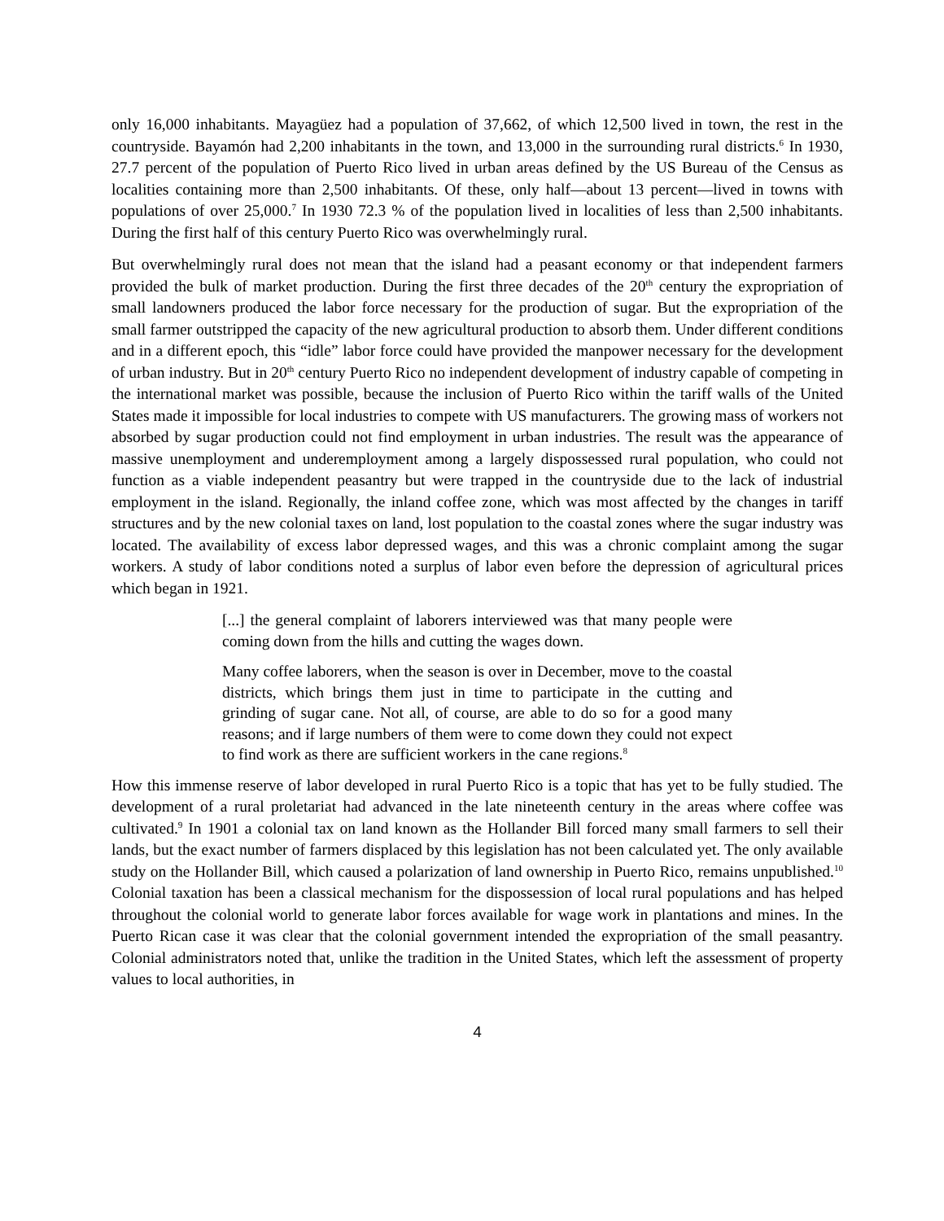only 16,000 inhabitants. Mayagüez had a population of 37,662, of which 12,500 lived in town, the rest in the countryside. Bayamón had 2,200 inhabitants in the town, and 13,000 in the surrounding rural districts.<sup>6</sup> In 1930, 27.7 percent of the population of Puerto Rico lived in urban areas defined by the US Bureau of the Census as localities containing more than 2,500 inhabitants. Of these, only half—about 13 percent—lived in towns with populations of over 25,000.<sup>7</sup> In 1930 72.3 % of the population lived in localities of less than 2,500 inhabitants. During the first half of this century Puerto Rico was overwhelmingly rural.
But overwhelmingly rural does not mean that the island had a peasant economy or that independent farmers provided the bulk of market production. During the first three decades of the 20<sup>th</sup> century the expropriation of small landowners produced the labor force necessary for the production of sugar. But the expropriation of the small farmer outstripped the capacity of the new agricultural production to absorb them. Under different conditions and in a different epoch, this “idle” labor force could have provided the manpower necessary for the development of urban industry. But in 20<sup>th</sup> century Puerto Rico no independent development of industry capable of competing in the international market was possible, because the inclusion of Puerto Rico within the tariff walls of the United States made it impossible for local industries to compete with US manufacturers. The growing mass of workers not absorbed by sugar production could not find employment in urban industries. The result was the appearance of massive unemployment and underemployment among a largely dispossessed rural population, who could not function as a viable independent peasantry but were trapped in the countryside due to the lack of industrial employment in the island. Regionally, the inland coffee zone, which was most affected by the changes in tariff structures and by the new colonial taxes on land, lost population to the coastal zones where the sugar industry was located. The availability of excess labor depressed wages, and this was a chronic complaint among the sugar workers. A study of labor conditions noted a surplus of labor even before the depression of agricultural prices which began in 1921.
[...] the general complaint of laborers interviewed was that many people were coming down from the hills and cutting the wages down.
Many coffee laborers, when the season is over in December, move to the coastal districts, which brings them just in time to participate in the cutting and grinding of sugar cane. Not all, of course, are able to do so for a good many reasons; and if large numbers of them were to come down they could not expect to find work as there are sufficient workers in the cane regions.<sup>8</sup>
How this immense reserve of labor developed in rural Puerto Rico is a topic that has yet to be fully studied. The development of a rural proletariat had advanced in the late nineteenth century in the areas where coffee was cultivated.<sup>9</sup> In 1901 a colonial tax on land known as the Hollander Bill forced many small farmers to sell their lands, but the exact number of farmers displaced by this legislation has not been calculated yet. The only available study on the Hollander Bill, which caused a polarization of land ownership in Puerto Rico, remains unpublished.<sup>10</sup> Colonial taxation has been a classical mechanism for the dispossession of local rural populations and has helped throughout the colonial world to generate labor forces available for wage work in plantations and mines. In the Puerto Rican case it was clear that the colonial government intended the expropriation of the small peasantry. Colonial administrators noted that, unlike the tradition in the United States, which left the assessment of property values to local authorities, in
4